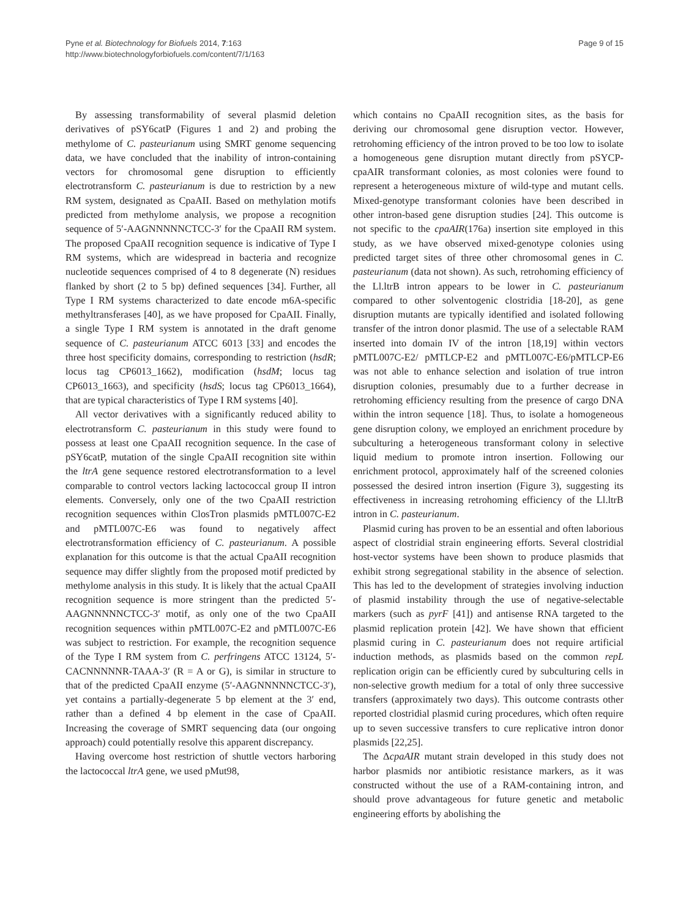Pyne et al. Biotechnology for Biofuels 2014, 7:163
http://www.biotechnologyforbiofuels.com/content/7/1/163
Page 9 of 15
By assessing transformability of several plasmid deletion derivatives of pSY6catP (Figures 1 and 2) and probing the methylome of C. pasteurianum using SMRT genome sequencing data, we have concluded that the inability of intron-containing vectors for chromosomal gene disruption to efficiently electrotransform C. pasteurianum is due to restriction by a new RM system, designated as CpaAII. Based on methylation motifs predicted from methylome analysis, we propose a recognition sequence of 5′-AAGNNNNNCTCC-3′ for the CpaAII RM system. The proposed CpaAII recognition sequence is indicative of Type I RM systems, which are widespread in bacteria and recognize nucleotide sequences comprised of 4 to 8 degenerate (N) residues flanked by short (2 to 5 bp) defined sequences [34]. Further, all Type I RM systems characterized to date encode m6A-specific methyltransferases [40], as we have proposed for CpaAII. Finally, a single Type I RM system is annotated in the draft genome sequence of C. pasteurianum ATCC 6013 [33] and encodes the three host specificity domains, corresponding to restriction (hsdR; locus tag CP6013_1662), modification (hsdM; locus tag CP6013_1663), and specificity (hsdS; locus tag CP6013_1664), that are typical characteristics of Type I RM systems [40].
All vector derivatives with a significantly reduced ability to electrotransform C. pasteurianum in this study were found to possess at least one CpaAII recognition sequence. In the case of pSY6catP, mutation of the single CpaAII recognition site within the ltrA gene sequence restored electrotransformation to a level comparable to control vectors lacking lactococcal group II intron elements. Conversely, only one of the two CpaAII restriction recognition sequences within ClosTron plasmids pMTL007C-E2 and pMTL007C-E6 was found to negatively affect electrotransformation efficiency of C. pasteurianum. A possible explanation for this outcome is that the actual CpaAII recognition sequence may differ slightly from the proposed motif predicted by methylome analysis in this study. It is likely that the actual CpaAII recognition sequence is more stringent than the predicted 5′-AAGNNNNNCTCC-3′ motif, as only one of the two CpaAII recognition sequences within pMTL007C-E2 and pMTL007C-E6 was subject to restriction. For example, the recognition sequence of the Type I RM system from C. perfringens ATCC 13124, 5′-CACNNNNNR-TAAA-3′ (R = A or G), is similar in structure to that of the predicted CpaAII enzyme (5′-AAGNNNNNCTCC-3′), yet contains a partially-degenerate 5 bp element at the 3′ end, rather than a defined 4 bp element in the case of CpaAII. Increasing the coverage of SMRT sequencing data (our ongoing approach) could potentially resolve this apparent discrepancy.
Having overcome host restriction of shuttle vectors harboring the lactococcal ltrA gene, we used pMut98,
which contains no CpaAII recognition sites, as the basis for deriving our chromosomal gene disruption vector. However, retrohoming efficiency of the intron proved to be too low to isolate a homogeneous gene disruption mutant directly from pSYCP-cpaAIR transformant colonies, as most colonies were found to represent a heterogeneous mixture of wild-type and mutant cells. Mixed-genotype transformant colonies have been described in other intron-based gene disruption studies [24]. This outcome is not specific to the cpaAIR(176a) insertion site employed in this study, as we have observed mixed-genotype colonies using predicted target sites of three other chromosomal genes in C. pasteurianum (data not shown). As such, retrohoming efficiency of the Ll.ltrB intron appears to be lower in C. pasteurianum compared to other solventogenic clostridia [18-20], as gene disruption mutants are typically identified and isolated following transfer of the intron donor plasmid. The use of a selectable RAM inserted into domain IV of the intron [18,19] within vectors pMTL007C-E2/ pMTLCP-E2 and pMTL007C-E6/pMTLCP-E6 was not able to enhance selection and isolation of true intron disruption colonies, presumably due to a further decrease in retrohoming efficiency resulting from the presence of cargo DNA within the intron sequence [18]. Thus, to isolate a homogeneous gene disruption colony, we employed an enrichment procedure by subculturing a heterogeneous transformant colony in selective liquid medium to promote intron insertion. Following our enrichment protocol, approximately half of the screened colonies possessed the desired intron insertion (Figure 3), suggesting its effectiveness in increasing retrohoming efficiency of the Ll.ltrB intron in C. pasteurianum.
Plasmid curing has proven to be an essential and often laborious aspect of clostridial strain engineering efforts. Several clostridial host-vector systems have been shown to produce plasmids that exhibit strong segregational stability in the absence of selection. This has led to the development of strategies involving induction of plasmid instability through the use of negative-selectable markers (such as pyrF [41]) and antisense RNA targeted to the plasmid replication protein [42]. We have shown that efficient plasmid curing in C. pasteurianum does not require artificial induction methods, as plasmids based on the common repL replication origin can be efficiently cured by subculturing cells in non-selective growth medium for a total of only three successive transfers (approximately two days). This outcome contrasts other reported clostridial plasmid curing procedures, which often require up to seven successive transfers to cure replicative intron donor plasmids [22,25].
The ΔcpaAIR mutant strain developed in this study does not harbor plasmids nor antibiotic resistance markers, as it was constructed without the use of a RAM-containing intron, and should prove advantageous for future genetic and metabolic engineering efforts by abolishing the